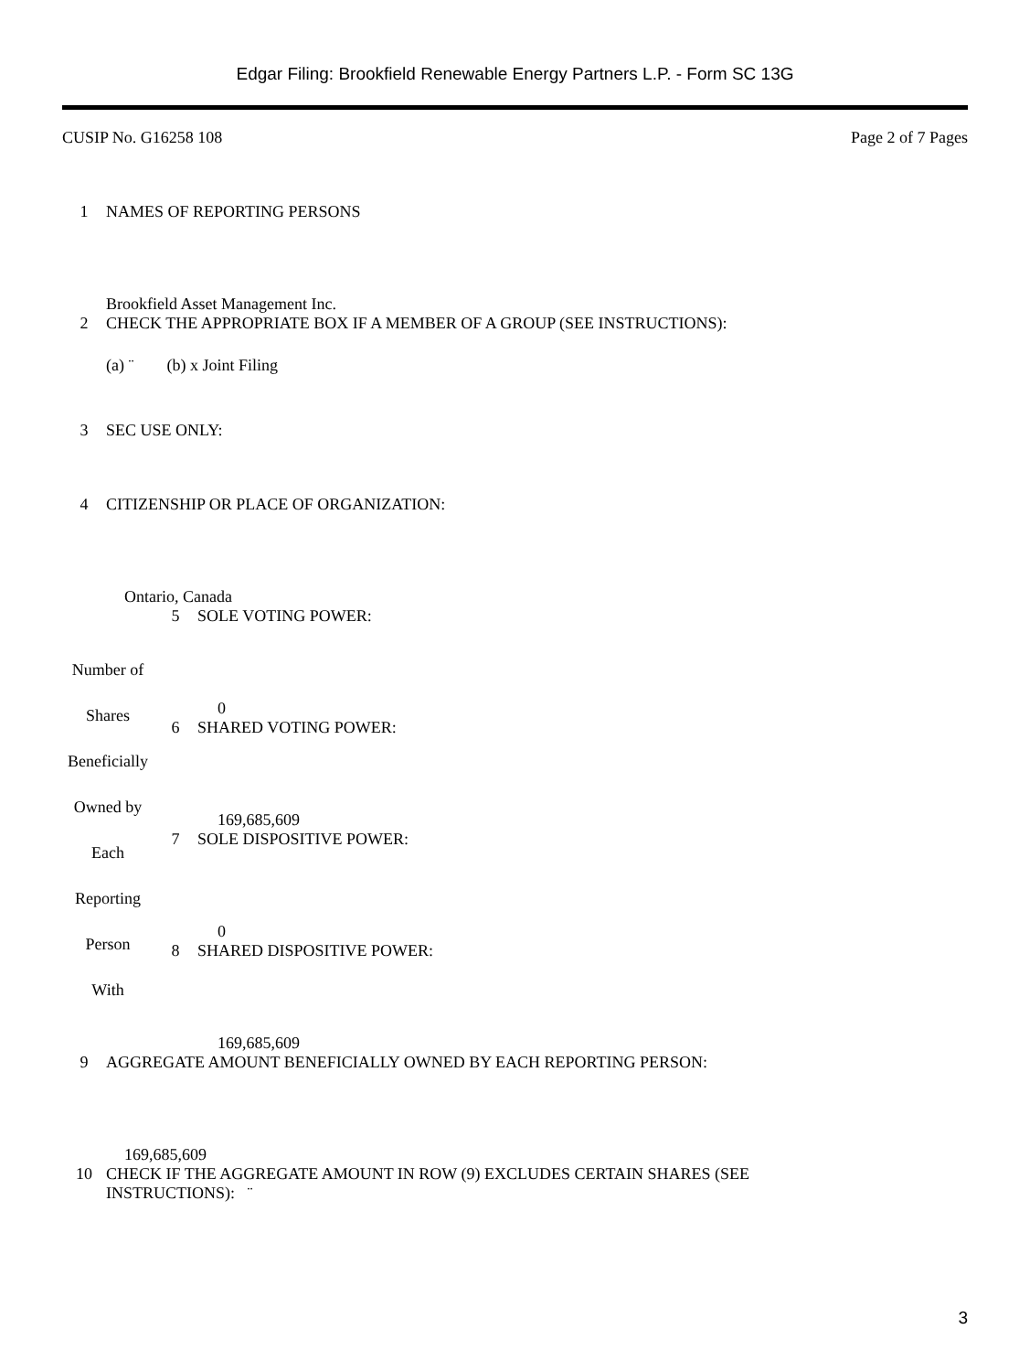Edgar Filing: Brookfield Renewable Energy Partners L.P. - Form SC 13G
CUSIP No. G16258 108 Page 2 of 7 Pages
| 1 | NAMES OF REPORTING PERSONS Brookfield Asset Management Inc. |
| 2 | CHECK THE APPROPRIATE BOX IF A MEMBER OF A GROUP (SEE INSTRUCTIONS): (a) ¨ (b) x Joint Filing |
| 3 | SEC USE ONLY: |
| 4 | CITIZENSHIP OR PLACE OF ORGANIZATION: Ontario, Canada |
| Number of Shares Beneficially Owned by Each Reporting Person With | 5 | SOLE VOTING POWER: 0 |
| | 6 | SHARED VOTING POWER: 169,685,609 |
| | 7 | SOLE DISPOSITIVE POWER: 0 |
| | 8 | SHARED DISPOSITIVE POWER: 169,685,609 |
| 9 | AGGREGATE AMOUNT BENEFICIALLY OWNED BY EACH REPORTING PERSON: 169,685,609 |
| 10 | CHECK IF THE AGGREGATE AMOUNT IN ROW (9) EXCLUDES CERTAIN SHARES (SEE INSTRUCTIONS): ¨ |
3